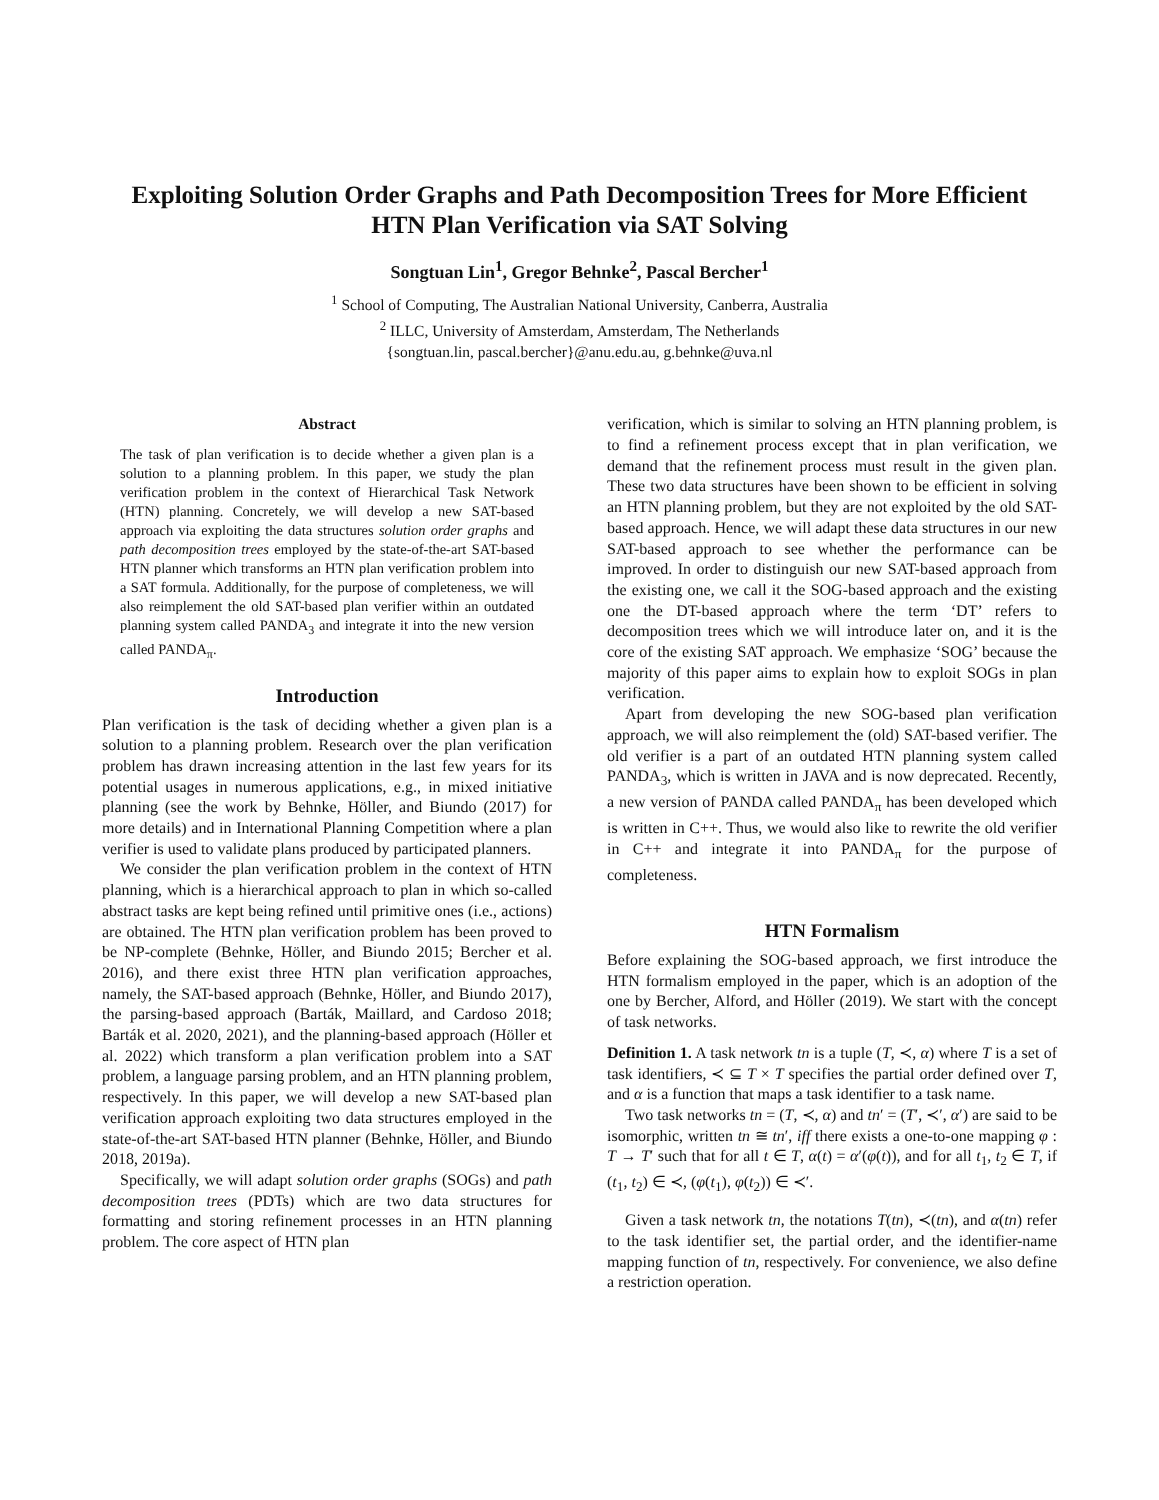Exploiting Solution Order Graphs and Path Decomposition Trees for More Efficient HTN Plan Verification via SAT Solving
Songtuan Lin<sup>1</sup>, Gregor Behnke<sup>2</sup>, Pascal Bercher<sup>1</sup>
<sup>1</sup> School of Computing, The Australian National University, Canberra, Australia
<sup>2</sup> ILLC, University of Amsterdam, Amsterdam, The Netherlands
{songtuan.lin, pascal.bercher}@anu.edu.au, g.behnke@uva.nl
Abstract
The task of plan verification is to decide whether a given plan is a solution to a planning problem. In this paper, we study the plan verification problem in the context of Hierarchical Task Network (HTN) planning. Concretely, we will develop a new SAT-based approach via exploiting the data structures solution order graphs and path decomposition trees employed by the state-of-the-art SAT-based HTN planner which transforms an HTN plan verification problem into a SAT formula. Additionally, for the purpose of completeness, we will also reimplement the old SAT-based plan verifier within an outdated planning system called PANDA<sub>3</sub> and integrate it into the new version called PANDA<sub>π</sub>.
Introduction
Plan verification is the task of deciding whether a given plan is a solution to a planning problem. Research over the plan verification problem has drawn increasing attention in the last few years for its potential usages in numerous applications, e.g., in mixed initiative planning (see the work by Behnke, Höller, and Biundo (2017) for more details) and in International Planning Competition where a plan verifier is used to validate plans produced by participated planners.
We consider the plan verification problem in the context of HTN planning, which is a hierarchical approach to plan in which so-called abstract tasks are kept being refined until primitive ones (i.e., actions) are obtained. The HTN plan verification problem has been proved to be NP-complete (Behnke, Höller, and Biundo 2015; Bercher et al. 2016), and there exist three HTN plan verification approaches, namely, the SAT-based approach (Behnke, Höller, and Biundo 2017), the parsing-based approach (Barták, Maillard, and Cardoso 2018; Barták et al. 2020, 2021), and the planning-based approach (Höller et al. 2022) which transform a plan verification problem into a SAT problem, a language parsing problem, and an HTN planning problem, respectively. In this paper, we will develop a new SAT-based plan verification approach exploiting two data structures employed in the state-of-the-art SAT-based HTN planner (Behnke, Höller, and Biundo 2018, 2019a).
Specifically, we will adapt solution order graphs (SOGs) and path decomposition trees (PDTs) which are two data structures for formatting and storing refinement processes in an HTN planning problem. The core aspect of HTN plan
verification, which is similar to solving an HTN planning problem, is to find a refinement process except that in plan verification, we demand that the refinement process must result in the given plan. These two data structures have been shown to be efficient in solving an HTN planning problem, but they are not exploited by the old SAT-based approach. Hence, we will adapt these data structures in our new SAT-based approach to see whether the performance can be improved. In order to distinguish our new SAT-based approach from the existing one, we call it the SOG-based approach and the existing one the DT-based approach where the term ‘DT’ refers to decomposition trees which we will introduce later on, and it is the core of the existing SAT approach. We emphasize ‘SOG’ because the majority of this paper aims to explain how to exploit SOGs in plan verification.
Apart from developing the new SOG-based plan verification approach, we will also reimplement the (old) SAT-based verifier. The old verifier is a part of an outdated HTN planning system called PANDA<sub>3</sub>, which is written in JAVA and is now deprecated. Recently, a new version of PANDA called PANDA<sub>π</sub> has been developed which is written in C++. Thus, we would also like to rewrite the old verifier in C++ and integrate it into PANDA<sub>π</sub> for the purpose of completeness.
HTN Formalism
Before explaining the SOG-based approach, we first introduce the HTN formalism employed in the paper, which is an adoption of the one by Bercher, Alford, and Höller (2019). We start with the concept of task networks.
Definition 1. A task network tn is a tuple (T, ≺, α) where T is a set of task identifiers, ≺ ⊆ T × T specifies the partial order defined over T, and α is a function that maps a task identifier to a task name.
Two task networks tn = (T, ≺, α) and tn′ = (T′, ≺′, α′) are said to be isomorphic, written tn ≅ tn′, iff there exists a one-to-one mapping φ : T → T′ such that for all t ∈ T, α(t) = α′(φ(t)), and for all t<sub>1</sub>, t<sub>2</sub> ∈ T, if (t<sub>1</sub>, t<sub>2</sub>) ∈ ≺, (φ(t<sub>1</sub>), φ(t<sub>2</sub>)) ∈ ≺′.
Given a task network tn, the notations T(tn), ≺(tn), and α(tn) refer to the task identifier set, the partial order, and the identifier-name mapping function of tn, respectively. For convenience, we also define a restriction operation.